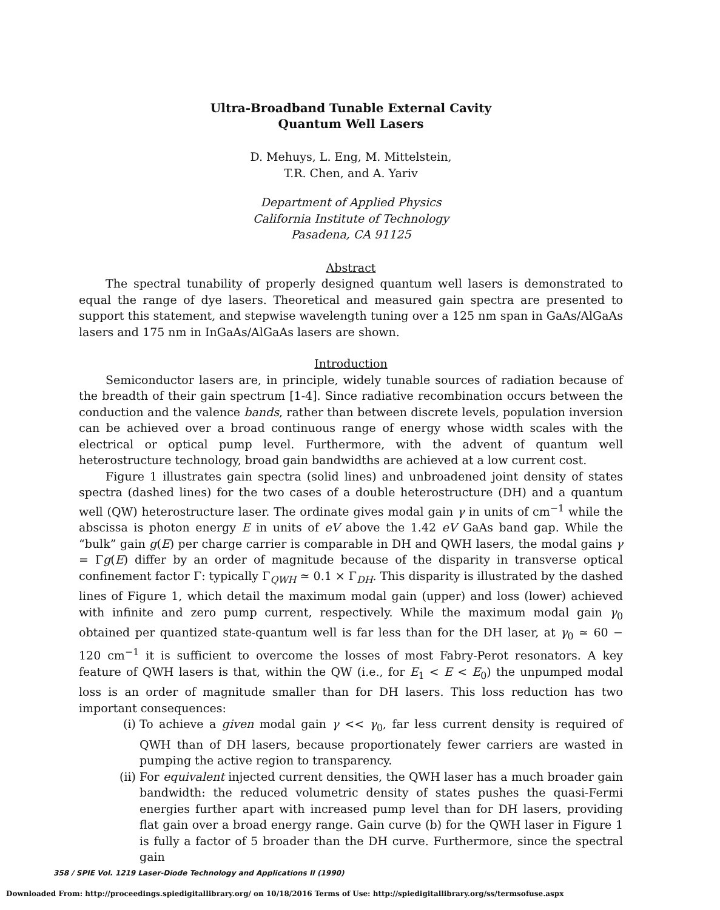Ultra-Broadband Tunable External Cavity
Quantum Well Lasers
D. Mehuys, L. Eng, M. Mittelstein,
T.R. Chen, and A. Yariv
Department of Applied Physics
California Institute of Technology
Pasadena, CA 91125
Abstract
The spectral tunability of properly designed quantum well lasers is demonstrated to equal the range of dye lasers. Theoretical and measured gain spectra are presented to support this statement, and stepwise wavelength tuning over a 125 nm span in GaAs/AlGaAs lasers and 175 nm in InGaAs/AlGaAs lasers are shown.
Introduction
Semiconductor lasers are, in principle, widely tunable sources of radiation because of the breadth of their gain spectrum [1-4]. Since radiative recombination occurs between the conduction and the valence bands, rather than between discrete levels, population inversion can be achieved over a broad continuous range of energy whose width scales with the electrical or optical pump level. Furthermore, with the advent of quantum well heterostructure technology, broad gain bandwidths are achieved at a low current cost.
Figure 1 illustrates gain spectra (solid lines) and unbroadened joint density of states spectra (dashed lines) for the two cases of a double heterostructure (DH) and a quantum well (QW) heterostructure laser. The ordinate gives modal gain γ in units of cm<sup>−1</sup> while the abscissa is photon energy E in units of eV above the 1.42 eV GaAs band gap. While the “bulk” gain g(E) per charge carrier is comparable in DH and QWH lasers, the modal gains γ = Γg(E) differ by an order of magnitude because of the disparity in transverse optical confinement factor Γ: typically Γ<sub>QWH</sub> ≃ 0.1 × Γ<sub>DH</sub>. This disparity is illustrated by the dashed lines of Figure 1, which detail the maximum modal gain (upper) and loss (lower) achieved with infinite and zero pump current, respectively. While the maximum modal gain γ<sub>0</sub> obtained per quantized state-quantum well is far less than for the DH laser, at γ<sub>0</sub> ≃ 60 − 120 cm<sup>−1</sup> it is sufficient to overcome the losses of most Fabry-Perot resonators. A key feature of QWH lasers is that, within the QW (i.e., for E<sub>1</sub> < E < E<sub>0</sub>) the unpumped modal loss is an order of magnitude smaller than for DH lasers. This loss reduction has two important consequences:
(i) To achieve a given modal gain γ << γ<sub>0</sub>, far less current density is required of QWH than of DH lasers, because proportionately fewer carriers are wasted in pumping the active region to transparency.
(ii) For equivalent injected current densities, the QWH laser has a much broader gain bandwidth: the reduced volumetric density of states pushes the quasi-Fermi energies further apart with increased pump level than for DH lasers, providing flat gain over a broad energy range. Gain curve (b) for the QWH laser in Figure 1 is fully a factor of 5 broader than the DH curve. Furthermore, since the spectral gain
358 / SPIE Vol. 1219 Laser-Diode Technology and Applications II (1990)
Downloaded From: http://proceedings.spiedigitallibrary.org/ on 10/18/2016 Terms of Use: http://spiedigitallibrary.org/ss/termsofuse.aspx